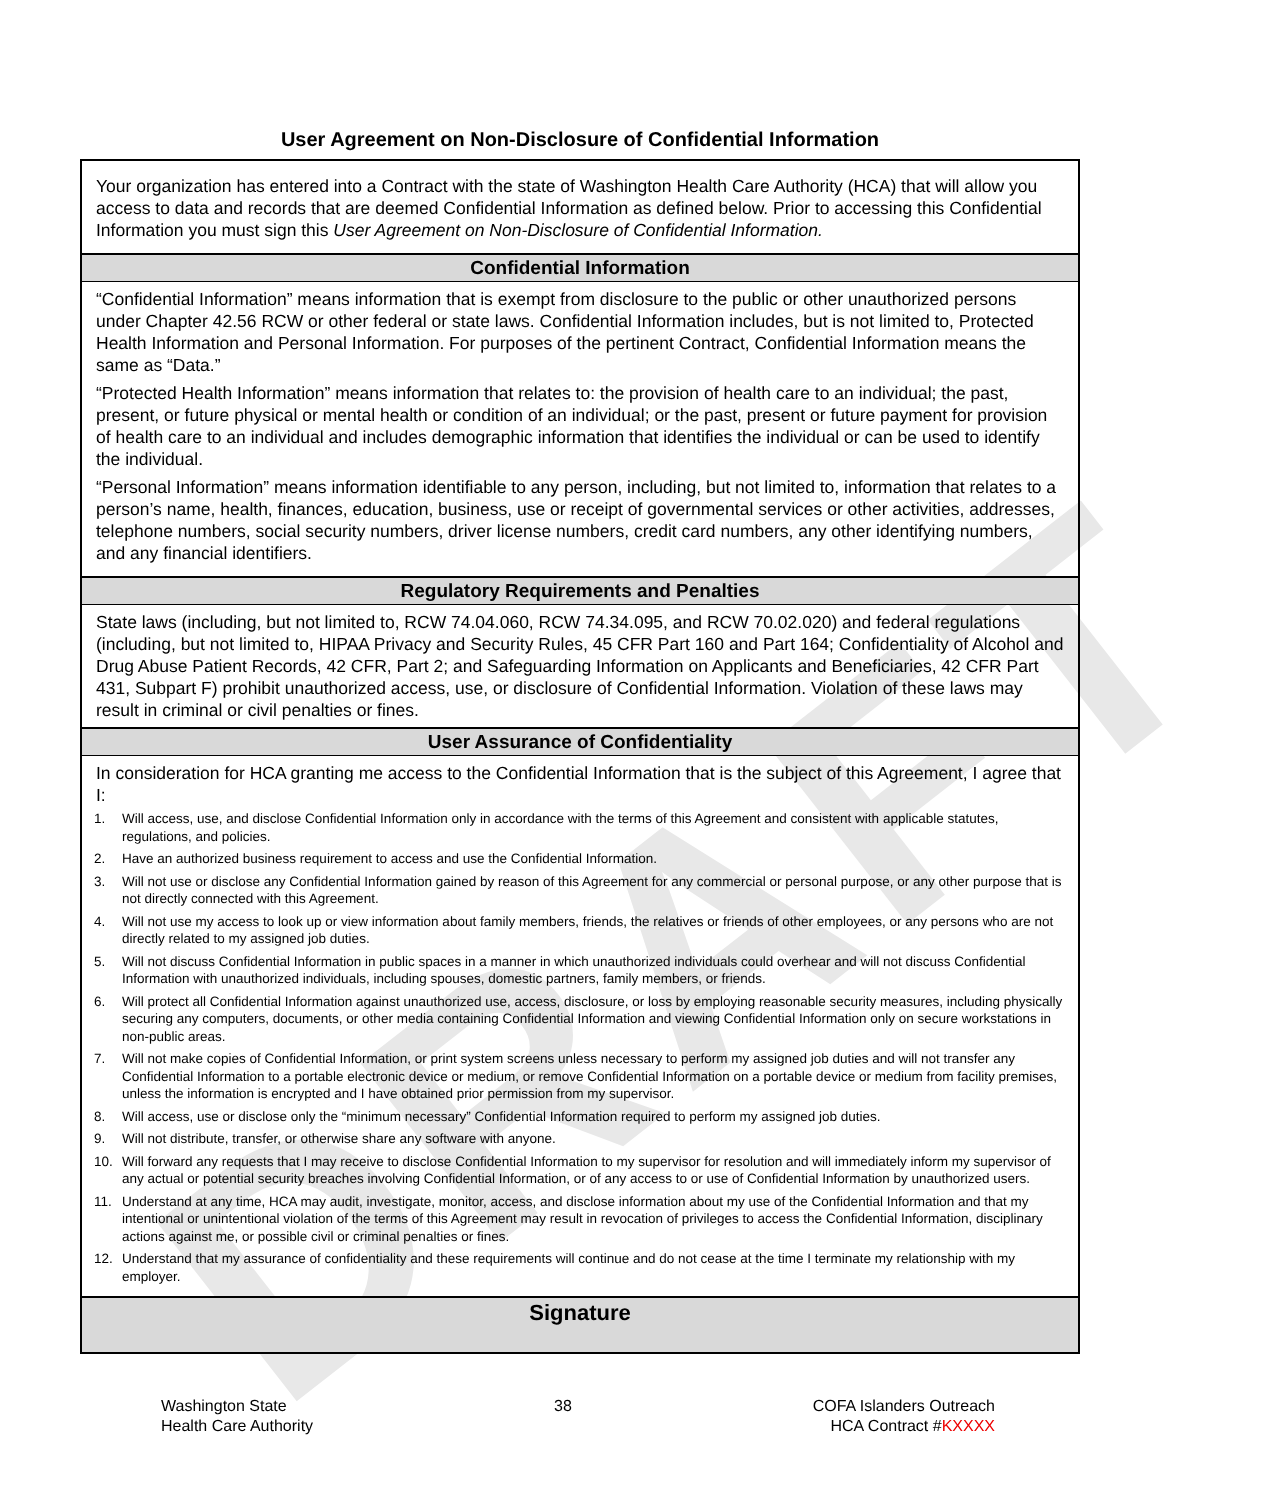DRAFT
User Agreement on Non-Disclosure of Confidential Information
| Your organization has entered into a Contract with the state of Washington Health Care Authority (HCA) that will allow you access to data and records that are deemed Confidential Information as defined below. Prior to accessing this Confidential Information you must sign this User Agreement on Non-Disclosure of Confidential Information. |
| Confidential Information |
| “Confidential Information” means information that is exempt from disclosure to the public or other unauthorized persons under Chapter 42.56 RCW or other federal or state laws. Confidential Information includes, but is not limited to, Protected Health Information and Personal Information. For purposes of the pertinent Contract, Confidential Information means the same as “Data.” “Protected Health Information” means information that relates to: the provision of health care to an individual; the past, present, or future physical or mental health or condition of an individual; or the past, present or future payment for provision of health care to an individual and includes demographic information that identifies the individual or can be used to identify the individual. “Personal Information” means information identifiable to any person, including, but not limited to, information that relates to a person’s name, health, finances, education, business, use or receipt of governmental services or other activities, addresses, telephone numbers, social security numbers, driver license numbers, credit card numbers, any other identifying numbers, and any financial identifiers. |
| Regulatory Requirements and Penalties |
| State laws (including, but not limited to, RCW 74.04.060, RCW 74.34.095, and RCW 70.02.020) and federal regulations (including, but not limited to, HIPAA Privacy and Security Rules, 45 CFR Part 160 and Part 164; Confidentiality of Alcohol and Drug Abuse Patient Records, 42 CFR, Part 2; and Safeguarding Information on Applicants and Beneficiaries, 42 CFR Part 431, Subpart F) prohibit unauthorized access, use, or disclosure of Confidential Information. Violation of these laws may result in criminal or civil penalties or fines. |
| User Assurance of Confidentiality |
| In consideration for HCA granting me access to the Confidential Information that is the subject of this Agreement, I agree that I: 1. Will access, use, and disclose Confidential Information only in accordance with the terms of this Agreement and consistent with applicable statutes, regulations, and policies. 2. Have an authorized business requirement to access and use the Confidential Information. 3. Will not use or disclose any Confidential Information gained by reason of this Agreement for any commercial or personal purpose, or any other purpose that is not directly connected with this Agreement. 4. Will not use my access to look up or view information about family members, friends, the relatives or friends of other employees, or any persons who are not directly related to my assigned job duties. 5. Will not discuss Confidential Information in public spaces in a manner in which unauthorized individuals could overhear and will not discuss Confidential Information with unauthorized individuals, including spouses, domestic partners, family members, or friends. 6. Will protect all Confidential Information against unauthorized use, access, disclosure, or loss by employing reasonable security measures, including physically securing any computers, documents, or other media containing Confidential Information and viewing Confidential Information only on secure workstations in non-public areas. 7. Will not make copies of Confidential Information, or print system screens unless necessary to perform my assigned job duties and will not transfer any Confidential Information to a portable electronic device or medium, or remove Confidential Information on a portable device or medium from facility premises, unless the information is encrypted and I have obtained prior permission from my supervisor. 8. Will access, use or disclose only the “minimum necessary” Confidential Information required to perform my assigned job duties. 9. Will not distribute, transfer, or otherwise share any software with anyone. 10. Will forward any requests that I may receive to disclose Confidential Information to my supervisor for resolution and will immediately inform my supervisor of any actual or potential security breaches involving Confidential Information, or of any access to or use of Confidential Information by unauthorized users. 11. Understand at any time, HCA may audit, investigate, monitor, access, and disclose information about my use of the Confidential Information and that my intentional or unintentional violation of the terms of this Agreement may result in revocation of privileges to access the Confidential Information, disciplinary actions against me, or possible civil or criminal penalties or fines. 12. Understand that my assurance of confidentiality and these requirements will continue and do not cease at the time I terminate my relationship with my employer. |
| Signature |
Washington State
Health Care Authority
38 COFA Islanders Outreach
HCA Contract #KXXXX